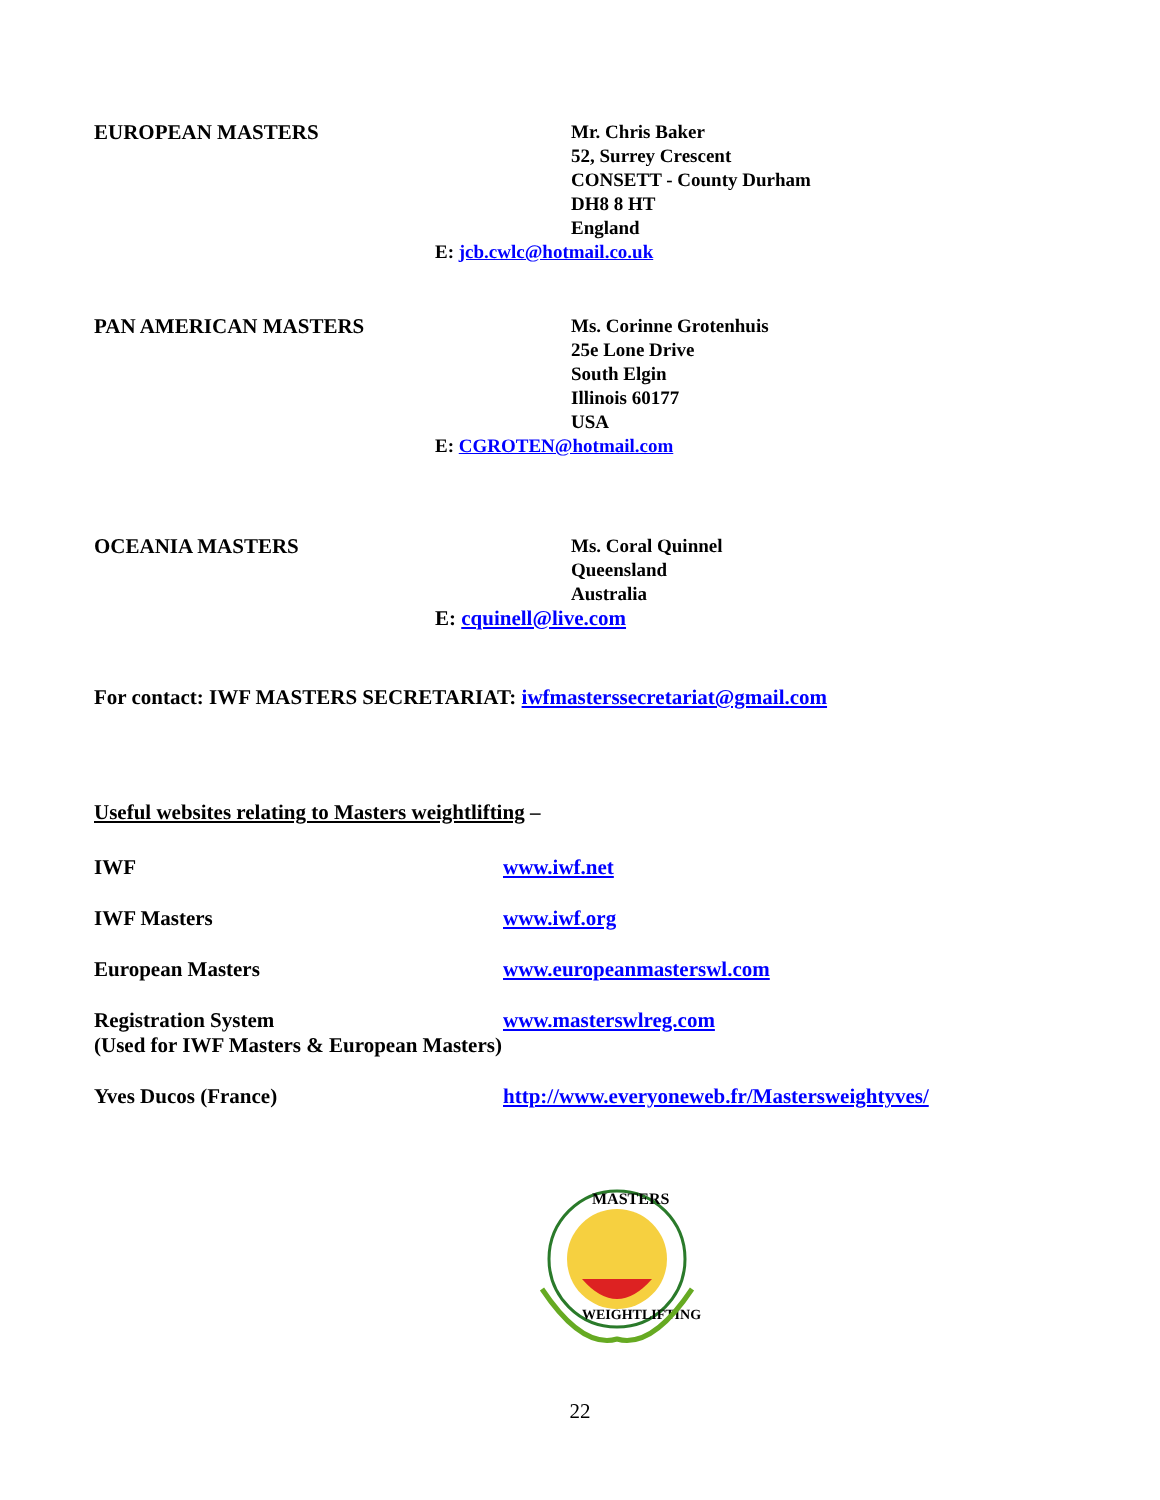EUROPEAN MASTERS
Mr. Chris Baker
52, Surrey Crescent
CONSETT - County Durham
DH8 8 HT
England
E: jcb.cwlc@hotmail.co.uk
PAN AMERICAN MASTERS
Ms. Corinne Grotenhuis
25e Lone Drive
South Elgin
Illinois 60177
USA
E: CGROTEN@hotmail.com
OCEANIA MASTERS
Ms. Coral Quinnel
Queensland
Australia
E: cquinell@live.com
For contact: IWF MASTERS SECRETARIAT: iwfmasterssecretariat@gmail.com
Useful websites relating to Masters weightlifting –
IWF www.iwf.net
IWF Masters www.iwf.org
European Masters www.europeanmasterswl.com
Registration System www.masterswlreg.com
(Used for IWF Masters & European Masters)
Yves Ducos (France) http://www.everyoneweb.fr/Mastersweightyves/
MASTERS
WEIGHTLIFTING
22